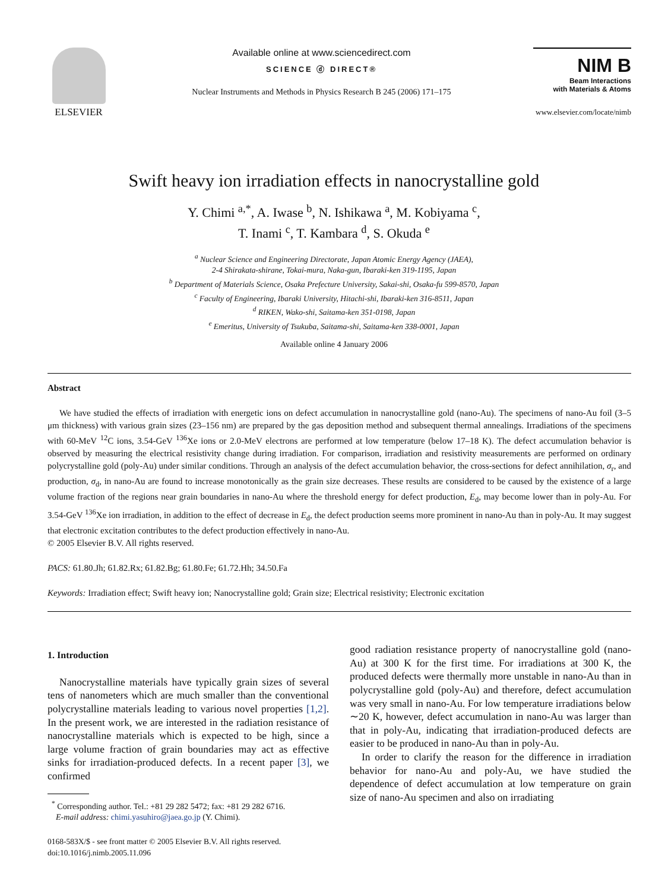ELSEVIER Available online at www.sciencedirect.com
SCIENCE ⓓ DIRECT®
Nuclear Instruments and Methods in Physics Research B 245 (2006) 171–175
NIM B
Beam Interactions
with Materials & Atoms
www.elsevier.com/locate/nimb
Swift heavy ion irradiation effects in nanocrystalline gold
Y. Chimi <sup>a,*</sup>, A. Iwase <sup>b</sup>, N. Ishikawa <sup>a</sup>, M. Kobiyama <sup>c</sup>,
T. Inami <sup>c</sup>, T. Kambara <sup>d</sup>, S. Okuda <sup>e</sup>
<sup>a</sup> Nuclear Science and Engineering Directorate, Japan Atomic Energy Agency (JAEA),
2-4 Shirakata-shirane, Tokai-mura, Naka-gun, Ibaraki-ken 319-1195, Japan
<sup>b</sup> Department of Materials Science, Osaka Prefecture University, Sakai-shi, Osaka-fu 599-8570, Japan
<sup>c</sup> Faculty of Engineering, Ibaraki University, Hitachi-shi, Ibaraki-ken 316-8511, Japan
<sup>d</sup> RIKEN, Wako-shi, Saitama-ken 351-0198, Japan
<sup>e</sup> Emeritus, University of Tsukuba, Saitama-shi, Saitama-ken 338-0001, Japan
Available online 4 January 2006
Abstract
We have studied the effects of irradiation with energetic ions on defect accumulation in nanocrystalline gold (nano-Au). The specimens of nano-Au foil (3–5 μm thickness) with various grain sizes (23–156 nm) are prepared by the gas deposition method and subsequent thermal annealings. Irradiations of the specimens with 60-MeV <sup>12</sup>C ions, 3.54-GeV <sup>136</sup>Xe ions or 2.0-MeV electrons are performed at low temperature (below 17–18 K). The defect accumulation behavior is observed by measuring the electrical resistivity change during irradiation. For comparison, irradiation and resistivity measurements are performed on ordinary polycrystalline gold (poly-Au) under similar conditions. Through an analysis of the defect accumulation behavior, the cross-sections for defect annihilation, σ<sub>r</sub>, and production, σ<sub>d</sub>, in nano-Au are found to increase monotonically as the grain size decreases. These results are considered to be caused by the existence of a large volume fraction of the regions near grain boundaries in nano-Au where the threshold energy for defect production, E<sub>d</sub>, may become lower than in poly-Au. For 3.54-GeV <sup>136</sup>Xe ion irradiation, in addition to the effect of decrease in E<sub>d</sub>, the defect production seems more prominent in nano-Au than in poly-Au. It may suggest that electronic excitation contributes to the defect production effectively in nano-Au.
© 2005 Elsevier B.V. All rights reserved.
PACS: 61.80.Jh; 61.82.Rx; 61.82.Bg; 61.80.Fe; 61.72.Hh; 34.50.Fa
Keywords: Irradiation effect; Swift heavy ion; Nanocrystalline gold; Grain size; Electrical resistivity; Electronic excitation
1. Introduction
Nanocrystalline materials have typically grain sizes of several tens of nanometers which are much smaller than the conventional polycrystalline materials leading to various novel properties [1,2]. In the present work, we are interested in the radiation resistance of nanocrystalline materials which is expected to be high, since a large volume fraction of grain boundaries may act as effective sinks for irradiation-produced defects. In a recent paper [3], we confirmed
<sup>*</sup> Corresponding author. Tel.: +81 29 282 5472; fax: +81 29 282 6716.
E-mail address: chimi.yasuhiro@jaea.go.jp (Y. Chimi).
0168-583X/$ - see front matter © 2005 Elsevier B.V. All rights reserved.
doi:10.1016/j.nimb.2005.11.096
good radiation resistance property of nanocrystalline gold (nano-Au) at 300 K for the first time. For irradiations at 300 K, the produced defects were thermally more unstable in nano-Au than in polycrystalline gold (poly-Au) and therefore, defect accumulation was very small in nano-Au. For low temperature irradiations below ∼20 K, however, defect accumulation in nano-Au was larger than that in poly-Au, indicating that irradiation-produced defects are easier to be produced in nano-Au than in poly-Au.
In order to clarify the reason for the difference in irradiation behavior for nano-Au and poly-Au, we have studied the dependence of defect accumulation at low temperature on grain size of nano-Au specimen and also on irradiating